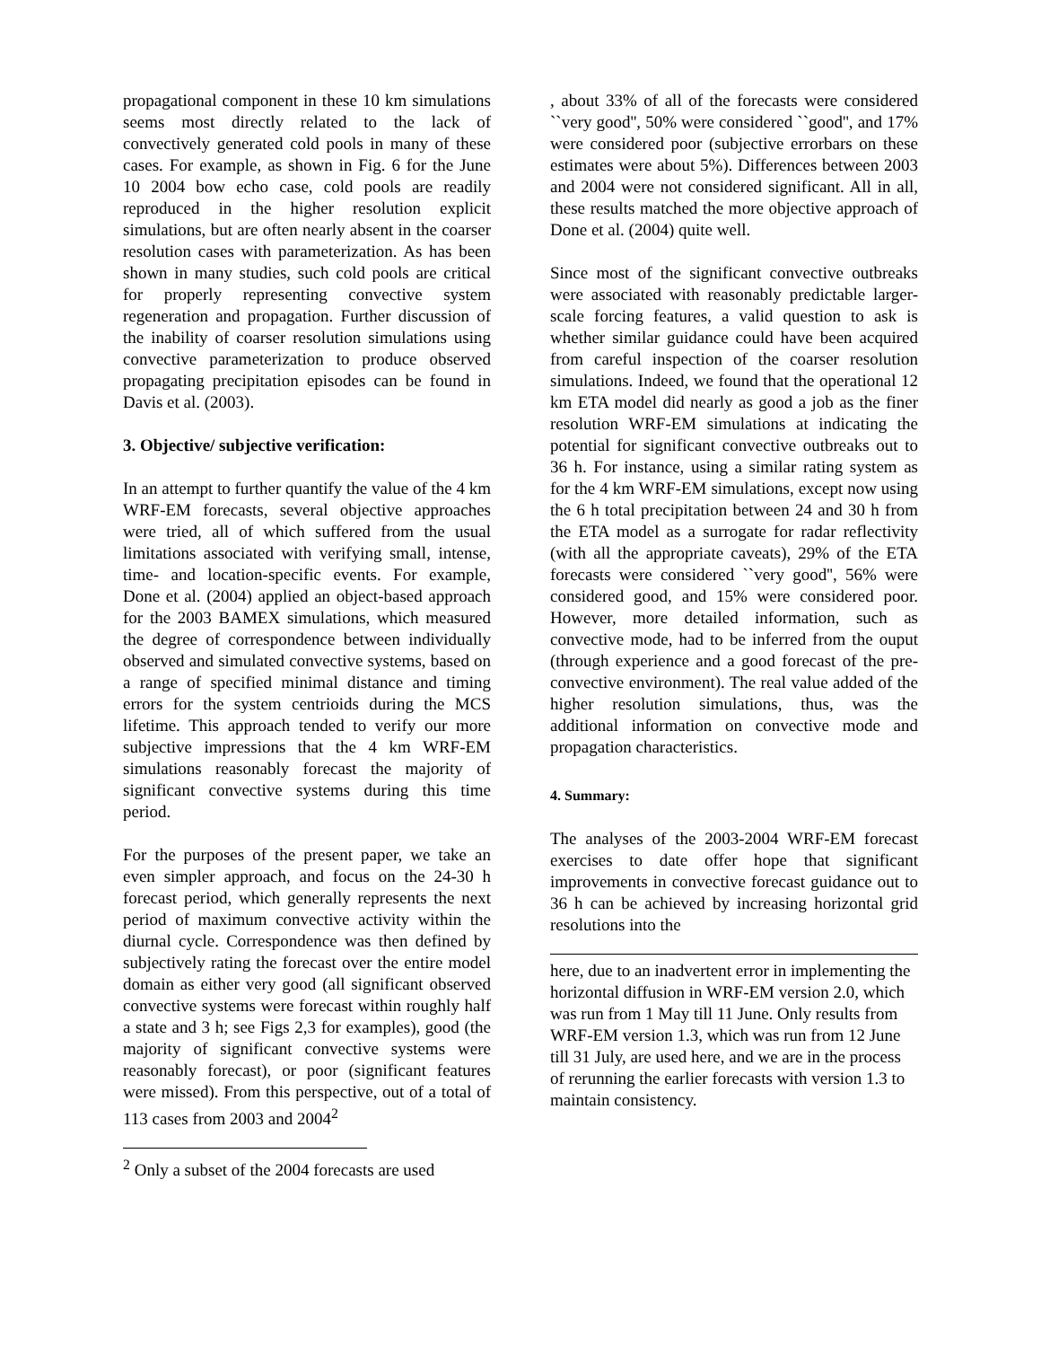propagational component in these 10 km simulations seems most directly related to the lack of convectively generated cold pools in many of these cases. For example, as shown in Fig. 6 for the June 10 2004 bow echo case, cold pools are readily reproduced in the higher resolution explicit simulations, but are often nearly absent in the coarser resolution cases with parameterization. As has been shown in many studies, such cold pools are critical for properly representing convective system regeneration and propagation. Further discussion of the inability of coarser resolution simulations using convective parameterization to produce observed propagating precipitation episodes can be found in Davis et al. (2003).
3. Objective/ subjective verification:
In an attempt to further quantify the value of the 4 km WRF-EM forecasts, several objective approaches were tried, all of which suffered from the usual limitations associated with verifying small, intense, time- and location-specific events. For example, Done et al. (2004) applied an object-based approach for the 2003 BAMEX simulations, which measured the degree of correspondence between individually observed and simulated convective systems, based on a range of specified minimal distance and timing errors for the system centrioids during the MCS lifetime. This approach tended to verify our more subjective impressions that the 4 km WRF-EM simulations reasonably forecast the majority of significant convective systems during this time period.
For the purposes of the present paper, we take an even simpler approach, and focus on the 24-30 h forecast period, which generally represents the next period of maximum convective activity within the diurnal cycle. Correspondence was then defined by subjectively rating the forecast over the entire model domain as either very good (all significant observed convective systems were forecast within roughly half a state and 3 h; see Figs 2,3 for examples), good (the majority of significant convective systems were reasonably forecast), or poor (significant features were missed). From this perspective, out of a total of 113 cases from 2003 and 2004<sup>2</sup>
<sup>2</sup> Only a subset of the 2004 forecasts are used
, about 33% of all of the forecasts were considered ``very good'', 50% were considered ``good'', and 17% were considered poor (subjective errorbars on these estimates were about 5%). Differences between 2003 and 2004 were not considered significant. All in all, these results matched the more objective approach of Done et al. (2004) quite well.
Since most of the significant convective outbreaks were associated with reasonably predictable larger-scale forcing features, a valid question to ask is whether similar guidance could have been acquired from careful inspection of the coarser resolution simulations. Indeed, we found that the operational 12 km ETA model did nearly as good a job as the finer resolution WRF-EM simulations at indicating the potential for significant convective outbreaks out to 36 h. For instance, using a similar rating system as for the 4 km WRF-EM simulations, except now using the 6 h total precipitation between 24 and 30 h from the ETA model as a surrogate for radar reflectivity (with all the appropriate caveats), 29% of the ETA forecasts were considered ``very good'', 56% were considered good, and 15% were considered poor. However, more detailed information, such as convective mode, had to be inferred from the ouput (through experience and a good forecast of the pre-convective environment). The real value added of the higher resolution simulations, thus, was the additional information on convective mode and propagation characteristics.
4. Summary:
The analyses of the 2003-2004 WRF-EM forecast exercises to date offer hope that significant improvements in convective forecast guidance out to 36 h can be achieved by increasing horizontal grid resolutions into the
here, due to an inadvertent error in implementing the horizontal diffusion in WRF-EM version 2.0, which was run from 1 May till 11 June. Only results from WRF-EM version 1.3, which was run from 12 June till 31 July, are used here, and we are in the process of rerunning the earlier forecasts with version 1.3 to maintain consistency.